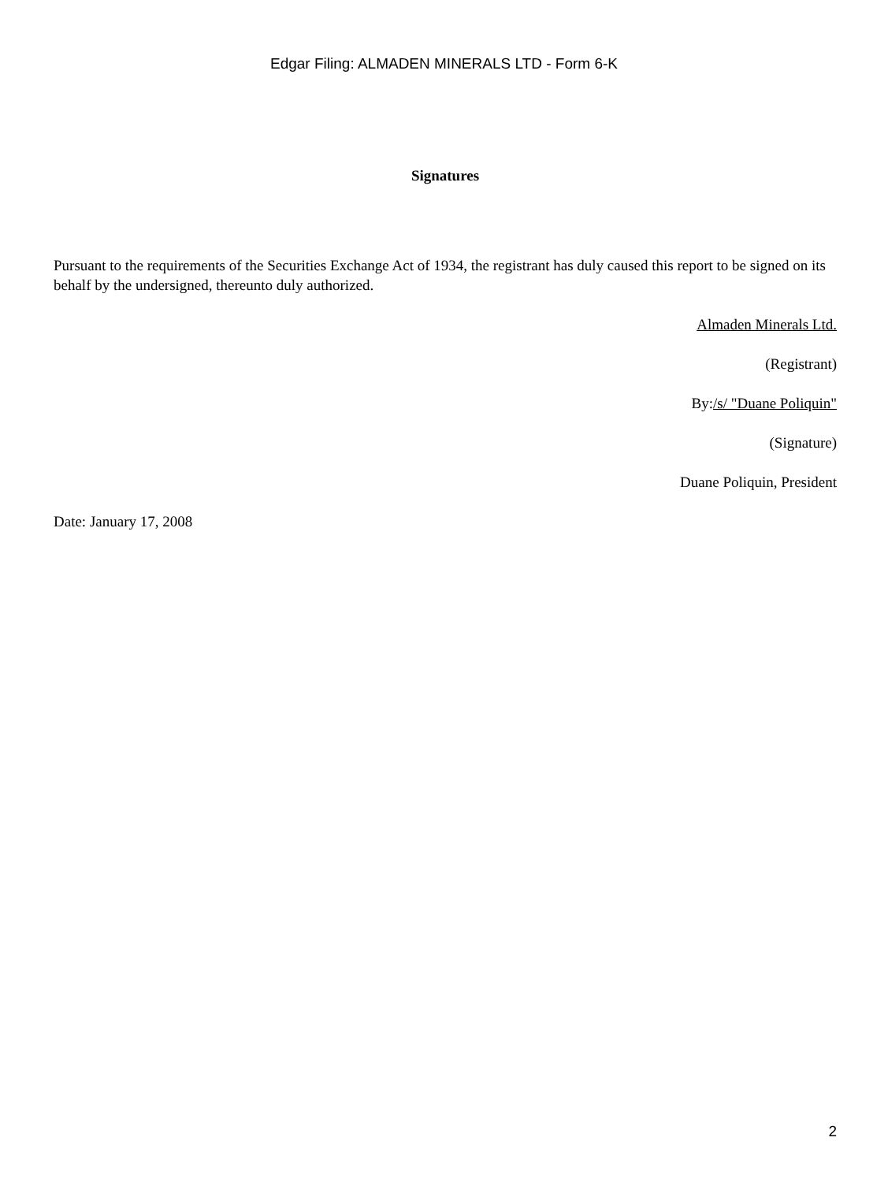Edgar Filing: ALMADEN MINERALS LTD - Form 6-K
Signatures
Pursuant to the requirements of the Securities Exchange Act of 1934, the registrant has duly caused this report to be signed on its behalf by the undersigned, thereunto duly authorized.
Almaden Minerals Ltd.
(Registrant)
By:/s/ "Duane Poliquin"
(Signature)
Duane Poliquin, President
Date: January 17, 2008
2